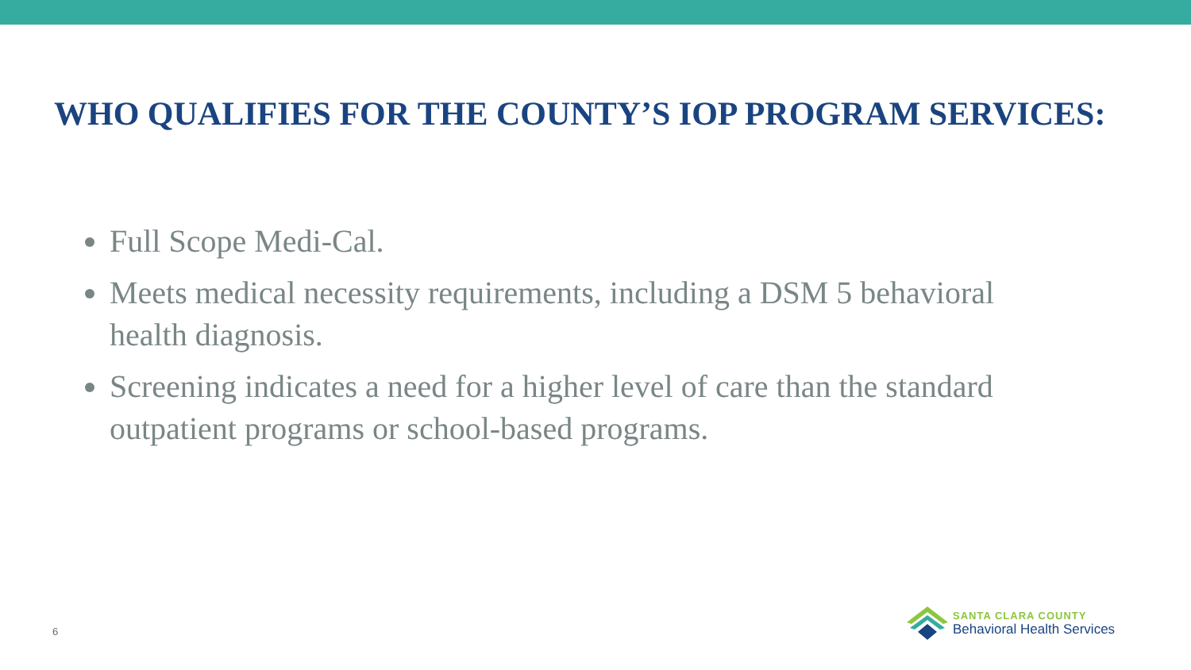WHO QUALIFIES FOR THE COUNTY’S IOP PROGRAM SERVICES:
Full Scope Medi-Cal.
Meets medical necessity requirements, including a DSM 5 behavioral health diagnosis.
Screening indicates a need for a higher level of care than the standard outpatient programs or school-based programs.
6
SANTA CLARA COUNTY
Behavioral Health Services